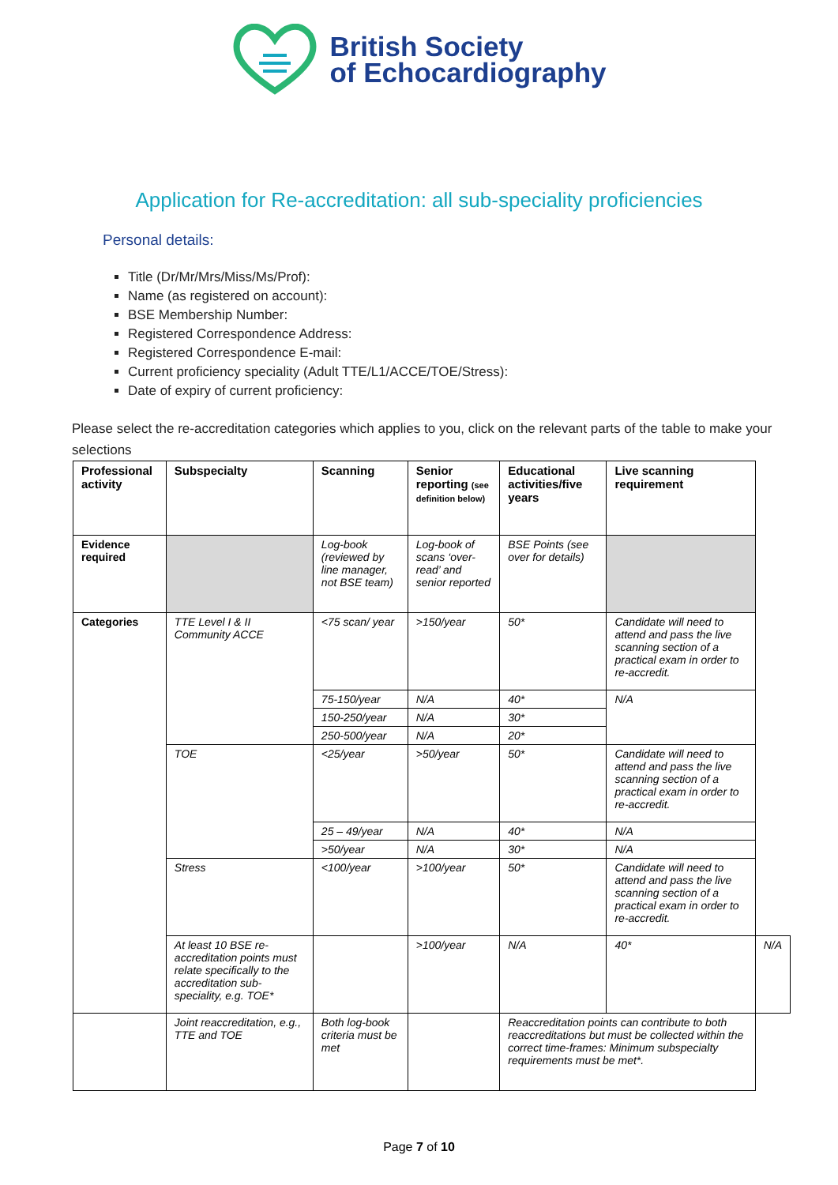British Society
of Echocardiography
Application for Re-accreditation: all sub-speciality proficiencies
Personal details:
Title (Dr/Mr/Mrs/Miss/Ms/Prof):
Name (as registered on account):
BSE Membership Number:
Registered Correspondence Address:
Registered Correspondence E-mail:
Current proficiency speciality (Adult TTE/L1/ACCE/TOE/Stress):
Date of expiry of current proficiency:
Please select the re-accreditation categories which applies to you, click on the relevant parts of the table to make your selections
| Professional activity | Subspecialty | Scanning | Senior reporting (see definition below) | Educational activities/five years | Live scanning requirement | |
| --- | --- | --- | --- | --- | --- | --- |
| Evidence required | | Log-book (reviewed by line manager, not BSE team) | Log-book of scans ‘over-read’ and senior reported | BSE Points (see over for details) | | |
| Categories | TTE Level I & II Community ACCE | <75 scan/ year | >150/year | 50* | Candidate will need to attend and pass the live scanning section of a practical exam in order to re-accredit. | |
| | | 75-150/year | N/A | 40* | N/A | |
| | | 150-250/year | N/A | 30* | | |
| | | 250-500/year | N/A | 20* | | |
| | TOE | <25/year | >50/year | 50* | Candidate will need to attend and pass the live scanning section of a practical exam in order to re-accredit. | |
| | | 25 – 49/year | N/A | 40* | N/A | |
| | | >50/year | N/A | 30* | N/A | |
| | Stress | <100/year | >100/year | 50* | Candidate will need to attend and pass the live scanning section of a practical exam in order to re-accredit. | |
| | At least 10 BSE re-accreditation points must relate specifically to the accreditation sub-speciality, e.g. TOE* | | >100/year | N/A | 40* | N/A |
| | Joint reaccreditation, e.g., TTE and TOE | Both log-book criteria must be met | | Reaccreditation points can contribute to both reaccreditations but must be collected within the correct time-frames: Minimum subspecialty requirements must be met*. | | |
Page 7 of 10